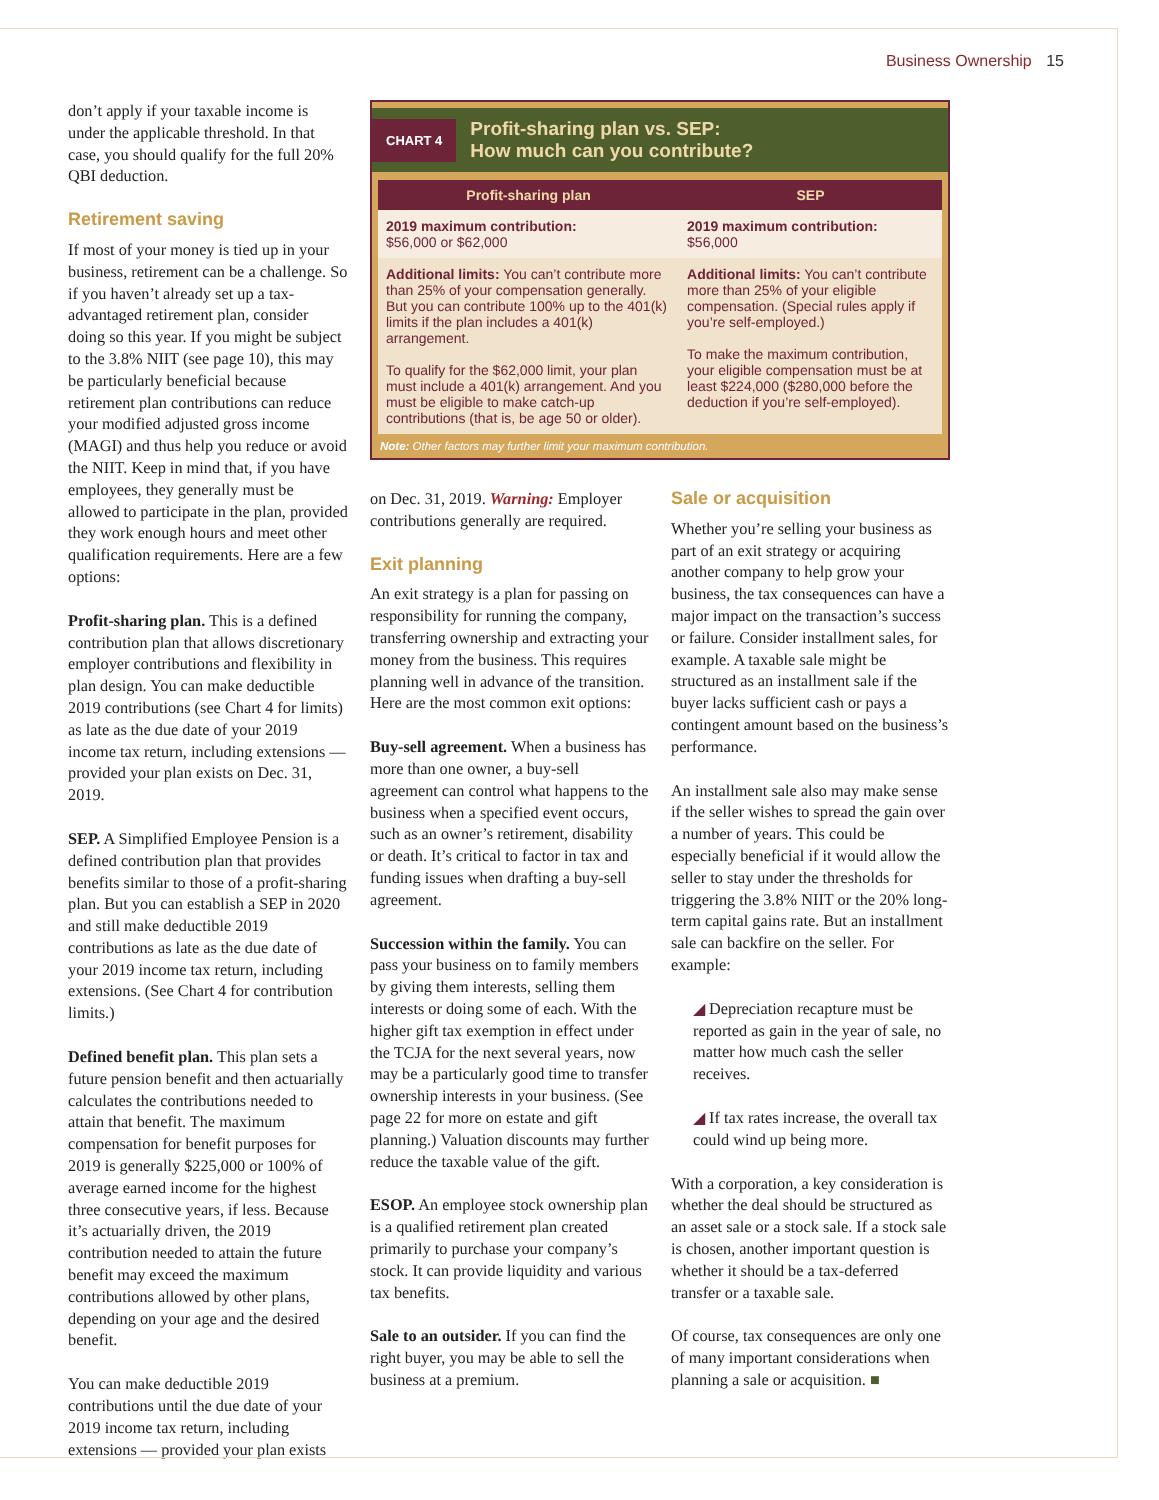Business Ownership 15
don’t apply if your taxable income is under the applicable threshold. In that case, you should qualify for the full 20% QBI deduction.
Retirement saving
If most of your money is tied up in your business, retirement can be a challenge. So if you haven’t already set up a tax-advantaged retirement plan, consider doing so this year. If you might be subject to the 3.8% NIIT (see page 10), this may be particularly beneficial because retirement plan contributions can reduce your modified adjusted gross income (MAGI) and thus help you reduce or avoid the NIIT. Keep in mind that, if you have employees, they generally must be allowed to participate in the plan, provided they work enough hours and meet other qualification requirements. Here are a few options:
Profit-sharing plan. This is a defined contribution plan that allows discretionary employer contributions and flexibility in plan design. You can make deductible 2019 contributions (see Chart 4 for limits) as late as the due date of your 2019 income tax return, including extensions — provided your plan exists on Dec. 31, 2019.
SEP. A Simplified Employee Pension is a defined contribution plan that provides benefits similar to those of a profit-sharing plan. But you can establish a SEP in 2020 and still make deductible 2019 contributions as late as the due date of your 2019 income tax return, including extensions. (See Chart 4 for contribution limits.)
Defined benefit plan. This plan sets a future pension benefit and then actuarially calculates the contributions needed to attain that benefit. The maximum compensation for benefit purposes for 2019 is generally $225,000 or 100% of average earned income for the highest three consecutive years, if less. Because it’s actuarially driven, the 2019 contribution needed to attain the future benefit may exceed the maximum contributions allowed by other plans, depending on your age and the desired benefit.
You can make deductible 2019 contributions until the due date of your 2019 income tax return, including extensions — provided your plan exists
CHART 4 Profit-sharing plan vs. SEP:
How much can you contribute?
| Profit-sharing plan | SEP |
| --- | --- |
| 2019 maximum contribution: $56,000 or $62,000 | 2019 maximum contribution: $56,000 |
| Additional limits: You can’t contribute more than 25% of your compensation generally. But you can contribute 100% up to the 401(k) limits if the plan includes a 401(k) arrangement. To qualify for the $62,000 limit, your plan must include a 401(k) arrangement. And you must be eligible to make catch-up contributions (that is, be age 50 or older). | Additional limits: You can’t contribute more than 25% of your eligible compensation. (Special rules apply if you’re self-employed.) To make the maximum contribution, your eligible compensation must be at least $224,000 ($280,000 before the deduction if you’re self-employed). |
Note: Other factors may further limit your maximum contribution.
on Dec. 31, 2019. Warning: Employer contributions generally are required.
Exit planning
An exit strategy is a plan for passing on responsibility for running the company, transferring ownership and extracting your money from the business. This requires planning well in advance of the transition. Here are the most common exit options:
Buy-sell agreement. When a business has more than one owner, a buy-sell agreement can control what happens to the business when a specified event occurs, such as an owner’s retirement, disability or death. It’s critical to factor in tax and funding issues when drafting a buy-sell agreement.
Succession within the family. You can pass your business on to family members by giving them interests, selling them interests or doing some of each. With the higher gift tax exemption in effect under the TCJA for the next several years, now may be a particularly good time to transfer ownership interests in your business. (See page 22 for more on estate and gift planning.) Valuation discounts may further reduce the taxable value of the gift.
ESOP. An employee stock ownership plan is a qualified retirement plan created primarily to purchase your company’s stock. It can provide liquidity and various tax benefits.
Sale to an outsider. If you can find the right buyer, you may be able to sell the business at a premium.
Sale or acquisition
Whether you’re selling your business as part of an exit strategy or acquiring another company to help grow your business, the tax consequences can have a major impact on the transaction’s success or failure. Consider installment sales, for example. A taxable sale might be structured as an installment sale if the buyer lacks sufficient cash or pays a contingent amount based on the business’s performance.
An installment sale also may make sense if the seller wishes to spread the gain over a number of years. This could be especially beneficial if it would allow the seller to stay under the thresholds for triggering the 3.8% NIIT or the 20% long-term capital gains rate. But an installment sale can backfire on the seller. For example:
◢ Depreciation recapture must be reported as gain in the year of sale, no matter how much cash the seller receives.
◢ If tax rates increase, the overall tax could wind up being more.
With a corporation, a key consideration is whether the deal should be structured as an asset sale or a stock sale. If a stock sale is chosen, another important question is whether it should be a tax-deferred transfer or a taxable sale.
Of course, tax consequences are only one of many important considerations when planning a sale or acquisition. ■